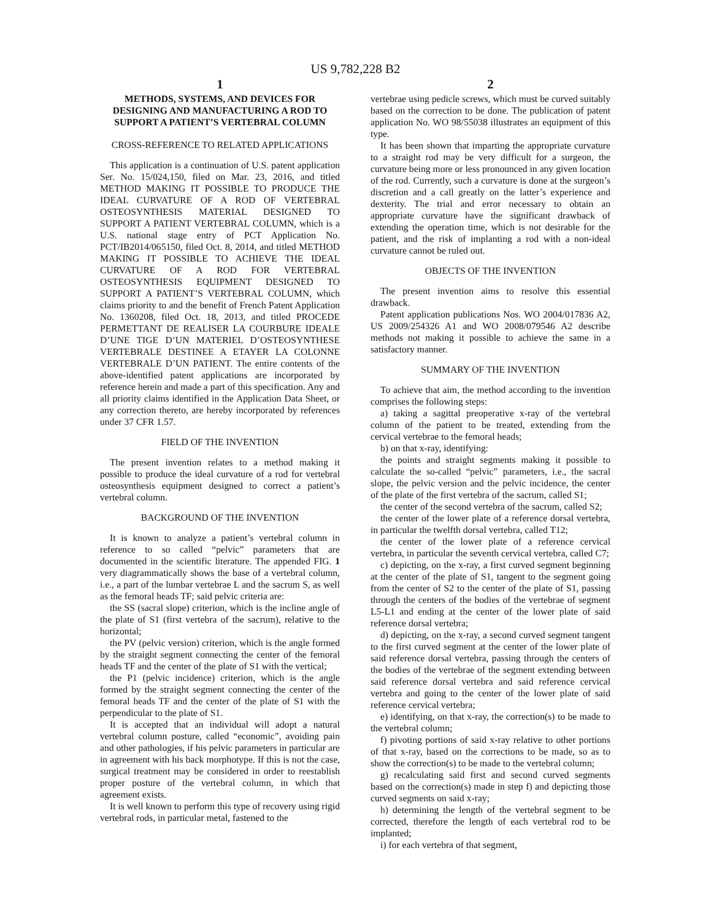US 9,782,228 B2
1
METHODS, SYSTEMS, AND DEVICES FOR DESIGNING AND MANUFACTURING A ROD TO SUPPORT A PATIENT’S VERTEBRAL COLUMN
CROSS-REFERENCE TO RELATED APPLICATIONS
This application is a continuation of U.S. patent application Ser. No. 15/024,150, filed on Mar. 23, 2016, and titled METHOD MAKING IT POSSIBLE TO PRODUCE THE IDEAL CURVATURE OF A ROD OF VERTEBRAL OSTEOSYNTHESIS MATERIAL DESIGNED TO SUPPORT A PATIENT VERTEBRAL COLUMN, which is a U.S. national stage entry of PCT Application No. PCT/IB2014/065150, filed Oct. 8, 2014, and titled METHOD MAKING IT POSSIBLE TO ACHIEVE THE IDEAL CURVATURE OF A ROD FOR VERTEBRAL OSTEOSYNTHESIS EQUIPMENT DESIGNED TO SUPPORT A PATIENT’S VERTEBRAL COLUMN, which claims priority to and the benefit of French Patent Application No. 1360208, filed Oct. 18, 2013, and titled PROCEDE PERMETTANT DE REALISER LA COURBURE IDEALE D’UNE TIGE D’UN MATERIEL D’OSTEOSYNTHESE VERTEBRALE DESTINEE A ETAYER LA COLONNE VERTEBRALE D’UN PATIENT. The entire contents of the above-identified patent applications are incorporated by reference herein and made a part of this specification. Any and all priority claims identified in the Application Data Sheet, or any correction thereto, are hereby incorporated by references under 37 CFR 1.57.
FIELD OF THE INVENTION
The present invention relates to a method making it possible to produce the ideal curvature of a rod for vertebral osteosynthesis equipment designed to correct a patient’s vertebral column.
BACKGROUND OF THE INVENTION
It is known to analyze a patient’s vertebral column in reference to so called “pelvic” parameters that are documented in the scientific literature. The appended FIG. 1 very diagrammatically shows the base of a vertebral column, i.e., a part of the lumbar vertebrae L and the sacrum S, as well as the femoral heads TF; said pelvic criteria are:
the SS (sacral slope) criterion, which is the incline angle of the plate of S1 (first vertebra of the sacrum), relative to the horizontal;
the PV (pelvic version) criterion, which is the angle formed by the straight segment connecting the center of the femoral heads TF and the center of the plate of S1 with the vertical;
the P1 (pelvic incidence) criterion, which is the angle formed by the straight segment connecting the center of the femoral heads TF and the center of the plate of S1 with the perpendicular to the plate of S1.
It is accepted that an individual will adopt a natural vertebral column posture, called “economic”, avoiding pain and other pathologies, if his pelvic parameters in particular are in agreement with his back morphotype. If this is not the case, surgical treatment may be considered in order to reestablish proper posture of the vertebral column, in which that agreement exists.
It is well known to perform this type of recovery using rigid vertebral rods, in particular metal, fastened to the
2
vertebrae using pedicle screws, which must be curved suitably based on the correction to be done. The publication of patent application No. WO 98/55038 illustrates an equipment of this type.
It has been shown that imparting the appropriate curvature to a straight rod may be very difficult for a surgeon, the curvature being more or less pronounced in any given location of the rod. Currently, such a curvature is done at the surgeon’s discretion and a call greatly on the latter’s experience and dexterity. The trial and error necessary to obtain an appropriate curvature have the significant drawback of extending the operation time, which is not desirable for the patient, and the risk of implanting a rod with a non-ideal curvature cannot be ruled out.
OBJECTS OF THE INVENTION
The present invention aims to resolve this essential drawback.
Patent application publications Nos. WO 2004/017836 A2, US 2009/254326 A1 and WO 2008/079546 A2 describe methods not making it possible to achieve the same in a satisfactory manner.
SUMMARY OF THE INVENTION
To achieve that aim, the method according to the invention comprises the following steps:
a) taking a sagittal preoperative x-ray of the vertebral column of the patient to be treated, extending from the cervical vertebrae to the femoral heads;
b) on that x-ray, identifying:
the points and straight segments making it possible to calculate the so-called “pelvic” parameters, i.e., the sacral slope, the pelvic version and the pelvic incidence, the center of the plate of the first vertebra of the sacrum, called S1;
the center of the second vertebra of the sacrum, called S2;
the center of the lower plate of a reference dorsal vertebra, in particular the twelfth dorsal vertebra, called T12;
the center of the lower plate of a reference cervical vertebra, in particular the seventh cervical vertebra, called C7;
c) depicting, on the x-ray, a first curved segment beginning at the center of the plate of S1, tangent to the segment going from the center of S2 to the center of the plate of S1, passing through the centers of the bodies of the vertebrae of segment L5-L1 and ending at the center of the lower plate of said reference dorsal vertebra;
d) depicting, on the x-ray, a second curved segment tangent to the first curved segment at the center of the lower plate of said reference dorsal vertebra, passing through the centers of the bodies of the vertebrae of the segment extending between said reference dorsal vertebra and said reference cervical vertebra and going to the center of the lower plate of said reference cervical vertebra;
e) identifying, on that x-ray, the correction(s) to be made to the vertebral column;
f) pivoting portions of said x-ray relative to other portions of that x-ray, based on the corrections to be made, so as to show the correction(s) to be made to the vertebral column;
g) recalculating said first and second curved segments based on the correction(s) made in step f) and depicting those curved segments on said x-ray;
h) determining the length of the vertebral segment to be corrected, therefore the length of each vertebral rod to be implanted;
i) for each vertebra of that segment,